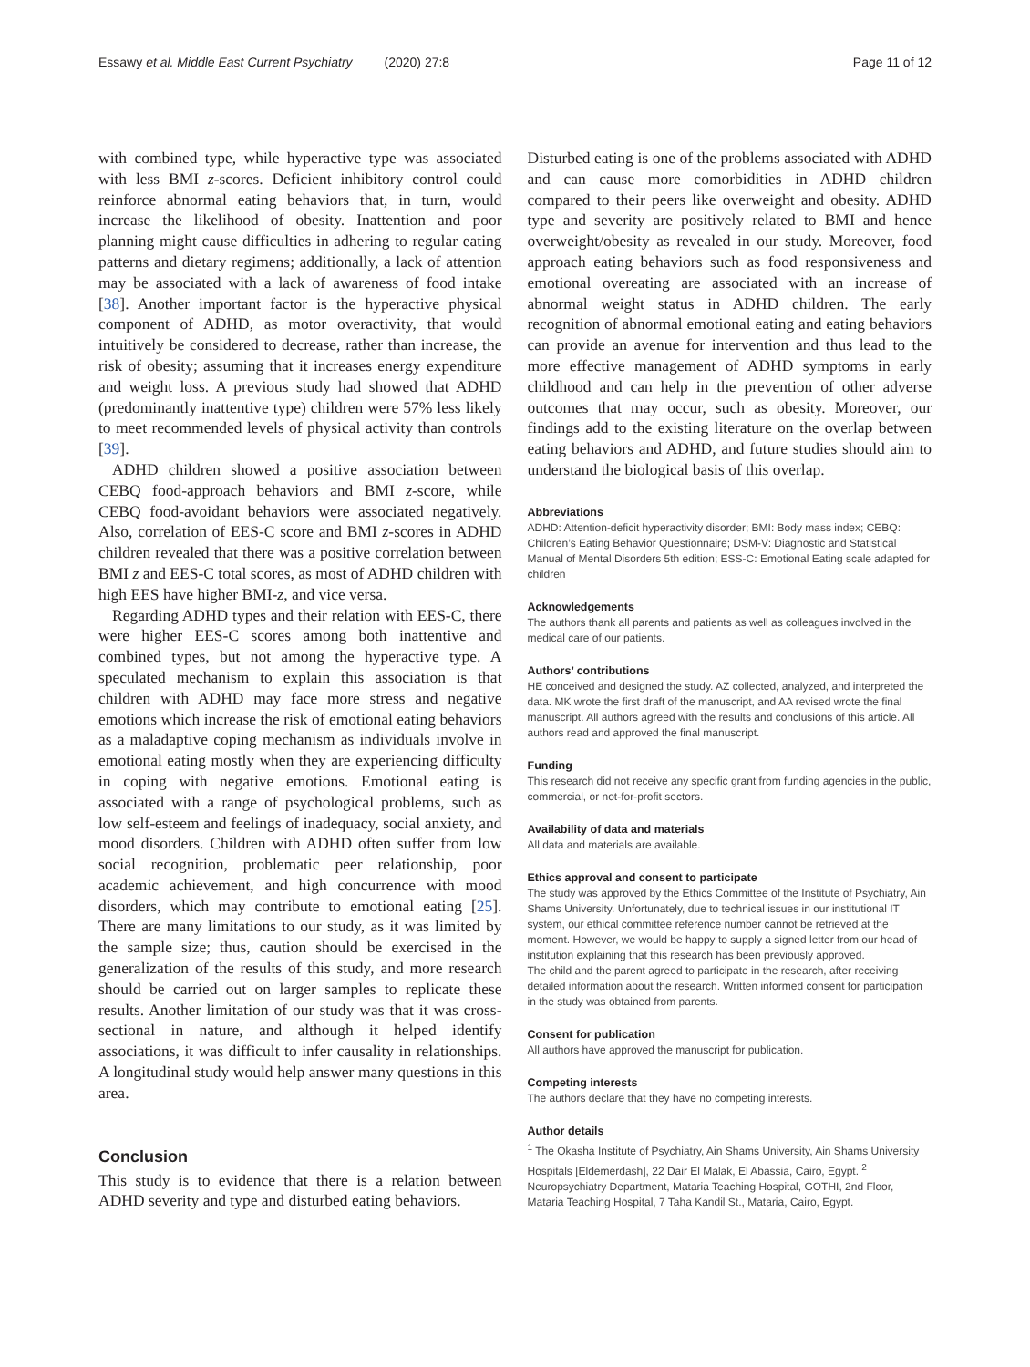Essawy et al. Middle East Current Psychiatry (2020) 27:8 Page 11 of 12
with combined type, while hyperactive type was associated with less BMI z-scores. Deficient inhibitory control could reinforce abnormal eating behaviors that, in turn, would increase the likelihood of obesity. Inattention and poor planning might cause difficulties in adhering to regular eating patterns and dietary regimens; additionally, a lack of attention may be associated with a lack of awareness of food intake [38]. Another important factor is the hyperactive physical component of ADHD, as motor overactivity, that would intuitively be considered to decrease, rather than increase, the risk of obesity; assuming that it increases energy expenditure and weight loss. A previous study had showed that ADHD (predominantly inattentive type) children were 57% less likely to meet recommended levels of physical activity than controls [39].
ADHD children showed a positive association between CEBQ food-approach behaviors and BMI z-score, while CEBQ food-avoidant behaviors were associated negatively. Also, correlation of EES-C score and BMI z-scores in ADHD children revealed that there was a positive correlation between BMI z and EES-C total scores, as most of ADHD children with high EES have higher BMI-z, and vice versa.
Regarding ADHD types and their relation with EES-C, there were higher EES-C scores among both inattentive and combined types, but not among the hyperactive type. A speculated mechanism to explain this association is that children with ADHD may face more stress and negative emotions which increase the risk of emotional eating behaviors as a maladaptive coping mechanism as individuals involve in emotional eating mostly when they are experiencing difficulty in coping with negative emotions. Emotional eating is associated with a range of psychological problems, such as low self-esteem and feelings of inadequacy, social anxiety, and mood disorders. Children with ADHD often suffer from low social recognition, problematic peer relationship, poor academic achievement, and high concurrence with mood disorders, which may contribute to emotional eating [25]. There are many limitations to our study, as it was limited by the sample size; thus, caution should be exercised in the generalization of the results of this study, and more research should be carried out on larger samples to replicate these results. Another limitation of our study was that it was cross-sectional in nature, and although it helped identify associations, it was difficult to infer causality in relationships. A longitudinal study would help answer many questions in this area.
Conclusion
This study is to evidence that there is a relation between ADHD severity and type and disturbed eating behaviors.
Disturbed eating is one of the problems associated with ADHD and can cause more comorbidities in ADHD children compared to their peers like overweight and obesity. ADHD type and severity are positively related to BMI and hence overweight/obesity as revealed in our study. Moreover, food approach eating behaviors such as food responsiveness and emotional overeating are associated with an increase of abnormal weight status in ADHD children. The early recognition of abnormal emotional eating and eating behaviors can provide an avenue for intervention and thus lead to the more effective management of ADHD symptoms in early childhood and can help in the prevention of other adverse outcomes that may occur, such as obesity. Moreover, our findings add to the existing literature on the overlap between eating behaviors and ADHD, and future studies should aim to understand the biological basis of this overlap.
Abbreviations
ADHD: Attention-deficit hyperactivity disorder; BMI: Body mass index; CEBQ: Children’s Eating Behavior Questionnaire; DSM-V: Diagnostic and Statistical Manual of Mental Disorders 5th edition; ESS-C: Emotional Eating scale adapted for children
Acknowledgements
The authors thank all parents and patients as well as colleagues involved in the medical care of our patients.
Authors’ contributions
HE conceived and designed the study. AZ collected, analyzed, and interpreted the data. MK wrote the first draft of the manuscript, and AA revised wrote the final manuscript. All authors agreed with the results and conclusions of this article. All authors read and approved the final manuscript.
Funding
This research did not receive any specific grant from funding agencies in the public, commercial, or not-for-profit sectors.
Availability of data and materials
All data and materials are available.
Ethics approval and consent to participate
The study was approved by the Ethics Committee of the Institute of Psychiatry, Ain Shams University. Unfortunately, due to technical issues in our institutional IT system, our ethical committee reference number cannot be retrieved at the moment. However, we would be happy to supply a signed letter from our head of institution explaining that this research has been previously approved.
The child and the parent agreed to participate in the research, after receiving detailed information about the research. Written informed consent for participation in the study was obtained from parents.
Consent for publication
All authors have approved the manuscript for publication.
Competing interests
The authors declare that they have no competing interests.
Author details
<sup>1</sup> The Okasha Institute of Psychiatry, Ain Shams University, Ain Shams University Hospitals [Eldemerdash], 22 Dair El Malak, El Abassia, Cairo, Egypt. <sup>2</sup> Neuropsychiatry Department, Mataria Teaching Hospital, GOTHI, 2nd Floor, Mataria Teaching Hospital, 7 Taha Kandil St., Mataria, Cairo, Egypt.